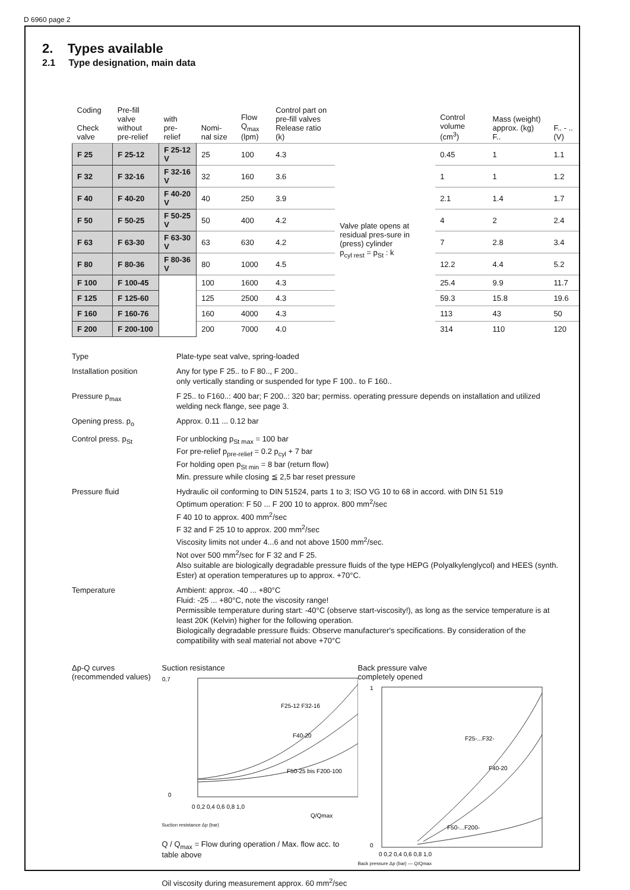D 6960 page 2
2. Types available
2.1 Type designation, main data
| Coding Check valve | Pre-fill valve without pre-relief | with pre-relief | Nomi-nal size | Flow Q<sub>max</sub> (lpm) | Control part on pre-fill valves Release ratio (k) | | Control volume (cm<sup>3</sup>) | Mass (weight) approx. (kg) F.. | F.. - ..(V) |
| --- | --- | --- | --- | --- | --- | --- | --- | --- | --- |
| F 25 | F 25-12 | F 25-12 V | 25 | 100 | 4.3 | Valve plate opens at residual pres-sure in (press) cylinder p<sub>cyl rest</sub> = p<sub>St</sub> : k | 0.45 | 1 | 1.1 |
| F 32 | F 32-16 | F 32-16 V | 32 | 160 | 3.6 | | 1 | 1 | 1.2 |
| F 40 | F 40-20 | F 40-20 V | 40 | 250 | 3.9 | | 2.1 | 1.4 | 1.7 |
| F 50 | F 50-25 | F 50-25 V | 50 | 400 | 4.2 | | 4 | 2 | 2.4 |
| F 63 | F 63-30 | F 63-30 V | 63 | 630 | 4.2 | | 7 | 2.8 | 3.4 |
| F 80 | F 80-36 | F 80-36 V | 80 | 1000 | 4.5 | | 12.2 | 4.4 | 5.2 |
| F 100 | F 100-45 | | 100 | 1600 | 4.3 | | 25.4 | 9.9 | 11.7 |
| F 125 | F 125-60 | | 125 | 2500 | 4.3 | | 59.3 | 15.8 | 19.6 |
| F 160 | F 160-76 | | 160 | 4000 | 4.3 | | 113 | 43 | 50 |
| F 200 | F 200-100 | | 200 | 7000 | 4.0 | | 314 | 110 | 120 |
Type
Plate-type seat valve, spring-loaded
Installation position
Any for type F 25.. to F 80.., F 200..
only vertically standing or suspended for type F 100.. to F 160..
Pressure p<sub>max</sub>
F 25.. to F160..: 400 bar; F 200..: 320 bar; permiss. operating pressure depends on installation and utilized welding neck flange, see page 3.
Opening press. p<sub>o</sub>
Approx. 0.11 ... 0.12 bar
Control press. p<sub>St</sub>
For unblocking p<sub>St max</sub> = 100 bar
For pre-relief p<sub>pre-relief</sub> = 0.2 p<sub>cyl</sub> + 7 bar
For holding open p<sub>St min</sub> = 8 bar (return flow)
Min. pressure while closing ≦ 2,5 bar reset pressure
Pressure fluid
Hydraulic oil conforming to DIN 51524, parts 1 to 3; ISO VG 10 to 68 in accord. with DIN 51 519
Optimum operation: F 50 ... F 200 10 to approx. 800 mm<sup>2</sup>/sec
F 40 10 to approx. 400 mm<sup>2</sup>/sec
F 32 and F 25 10 to approx. 200 mm<sup>2</sup>/sec
Viscosity limits not under 4...6 and not above 1500 mm<sup>2</sup>/sec.
Not over 500 mm<sup>2</sup>/sec for F 32 and F 25.
Also suitable are biologically degradable pressure fluids of the type HEPG (Polyalkylenglycol) and HEES (synth. Ester) at operation temperatures up to approx. +70°C.
Temperature
Ambient: approx. -40 ... +80°C
Fluid: -25 ... +80°C, note the viscosity range!
Permissible temperature during start: -40°C (observe start-viscosity!), as long as the service temperature is at least 20K (Kelvin) higher for the following operation.
Biologically degradable pressure fluids: Observe manufacturer's specifications. By consideration of the compatibility with seal material not above +70°C
Δp-Q curves
(recommended values)
Suction resistance
0,7
0
0 0,2 0,4 0,6 0,8 1,0
Q/Qmax
F25-12 F32-16
F40-20
F50-25 bis F200-100
Suction resistance Δp (bar)
Q / Q<sub>max</sub> = Flow during operation / Max. flow acc. to table above
Oil viscosity during measurement approx. 60 mm<sup>2</sup>/sec
Back pressure valve
completely opened
1
0
0 0,2 0,4 0,6 0,8 1,0
F25-...F32-
F40-20
F50-...F200-
Back pressure Δp (bar) — Q/Qmax